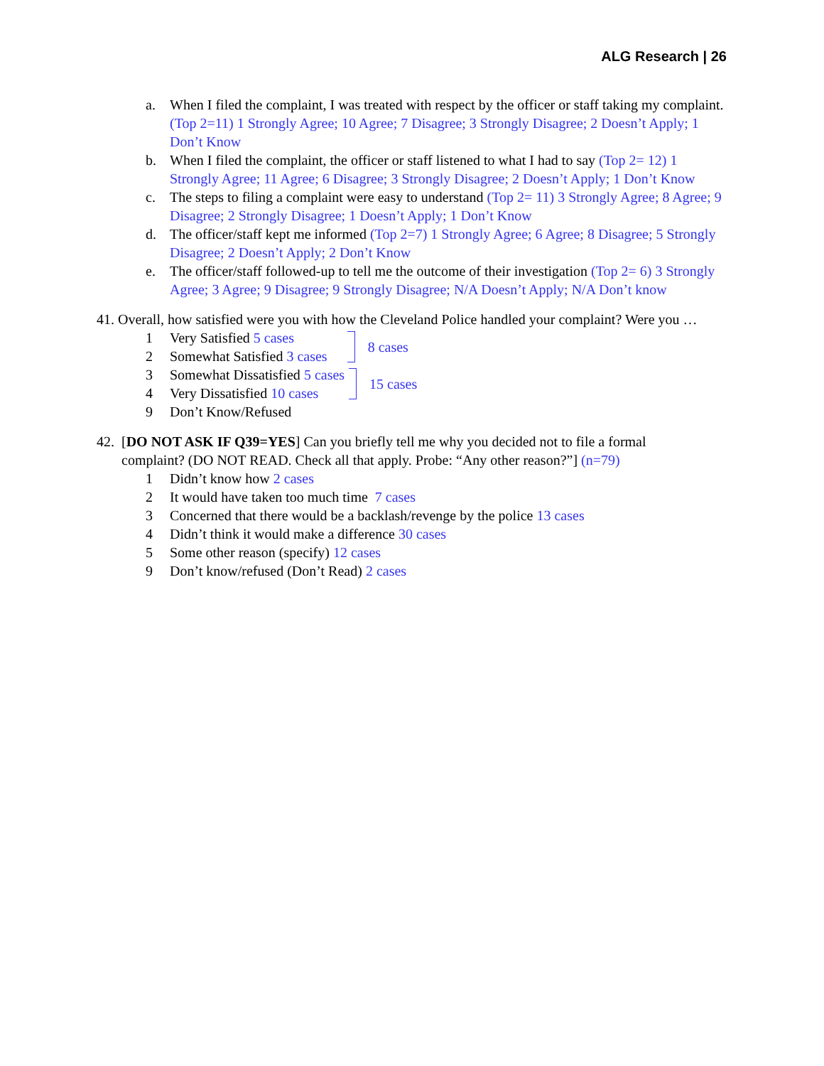ALG Research | 26
a. When I filed the complaint, I was treated with respect by the officer or staff taking my complaint. (Top 2=11) 1 Strongly Agree; 10 Agree; 7 Disagree; 3 Strongly Disagree; 2 Doesn’t Apply; 1 Don’t Know
b. When I filed the complaint, the officer or staff listened to what I had to say (Top 2= 12) 1 Strongly Agree; 11 Agree; 6 Disagree; 3 Strongly Disagree; 2 Doesn’t Apply; 1 Don’t Know
c. The steps to filing a complaint were easy to understand (Top 2= 11) 3 Strongly Agree; 8 Agree; 9 Disagree; 2 Strongly Disagree; 1 Doesn’t Apply; 1 Don’t Know
d. The officer/staff kept me informed (Top 2=7) 1 Strongly Agree; 6 Agree; 8 Disagree; 5 Strongly Disagree; 2 Doesn’t Apply; 2 Don’t Know
e. The officer/staff followed-up to tell me the outcome of their investigation (Top 2= 6) 3 Strongly Agree; 3 Agree; 9 Disagree; 9 Strongly Disagree; N/A Doesn’t Apply; N/A Don’t know
41. Overall, how satisfied were you with how the Cleveland Police handled your complaint? Were you …
1 Very Satisfied 5 cases
2 Somewhat Satisfied 3 cases
8 cases
3 Somewhat Dissatisfied 5 cases
4 Very Dissatisfied 10 cases
15 cases
9 Don’t Know/Refused
42. [DO NOT ASK IF Q39=YES] Can you briefly tell me why you decided not to file a formal
complaint? (DO NOT READ. Check all that apply. Probe: “Any other reason?”] (n=79)
1 Didn’t know how 2 cases
2 It would have taken too much time 7 cases
3 Concerned that there would be a backlash/revenge by the police 13 cases
4 Didn’t think it would make a difference 30 cases
5 Some other reason (specify) 12 cases
9 Don’t know/refused (Don’t Read) 2 cases